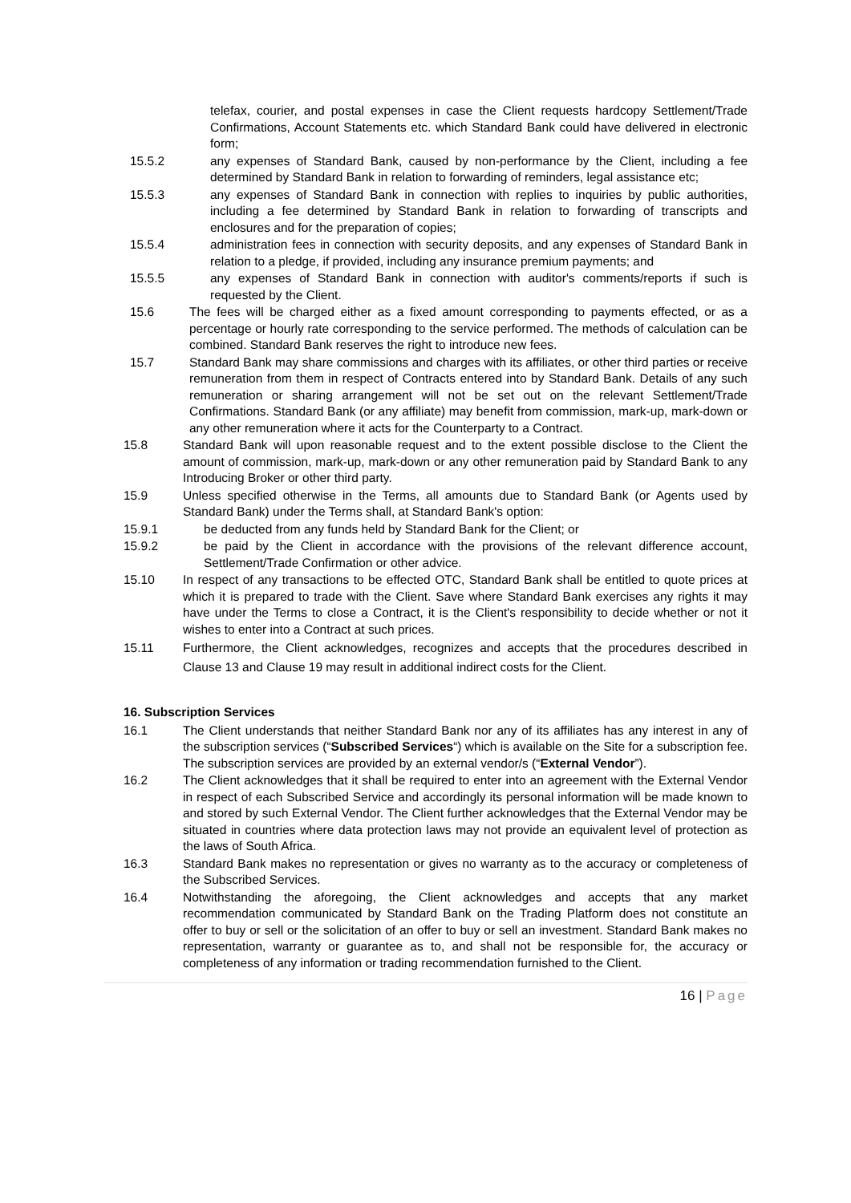telefax, courier, and postal expenses in case the Client requests hardcopy Settlement/Trade Confirmations, Account Statements etc. which Standard Bank could have delivered in electronic form;
15.5.2 any expenses of Standard Bank, caused by non-performance by the Client, including a fee determined by Standard Bank in relation to forwarding of reminders, legal assistance etc;
15.5.3 any expenses of Standard Bank in connection with replies to inquiries by public authorities, including a fee determined by Standard Bank in relation to forwarding of transcripts and enclosures and for the preparation of copies;
15.5.4 administration fees in connection with security deposits, and any expenses of Standard Bank in relation to a pledge, if provided, including any insurance premium payments; and
15.5.5 any expenses of Standard Bank in connection with auditor's comments/reports if such is requested by the Client.
15.6 The fees will be charged either as a fixed amount corresponding to payments effected, or as a percentage or hourly rate corresponding to the service performed. The methods of calculation can be combined. Standard Bank reserves the right to introduce new fees.
15.7 Standard Bank may share commissions and charges with its affiliates, or other third parties or receive remuneration from them in respect of Contracts entered into by Standard Bank. Details of any such remuneration or sharing arrangement will not be set out on the relevant Settlement/Trade Confirmations. Standard Bank (or any affiliate) may benefit from commission, mark-up, mark-down or any other remuneration where it acts for the Counterparty to a Contract.
15.8 Standard Bank will upon reasonable request and to the extent possible disclose to the Client the amount of commission, mark-up, mark-down or any other remuneration paid by Standard Bank to any Introducing Broker or other third party.
15.9 Unless specified otherwise in the Terms, all amounts due to Standard Bank (or Agents used by Standard Bank) under the Terms shall, at Standard Bank's option:
15.9.1 be deducted from any funds held by Standard Bank for the Client; or
15.9.2 be paid by the Client in accordance with the provisions of the relevant difference account, Settlement/Trade Confirmation or other advice.
15.10 In respect of any transactions to be effected OTC, Standard Bank shall be entitled to quote prices at which it is prepared to trade with the Client. Save where Standard Bank exercises any rights it may have under the Terms to close a Contract, it is the Client's responsibility to decide whether or not it wishes to enter into a Contract at such prices.
15.11 Furthermore, the Client acknowledges, recognizes and accepts that the procedures described in Clause 13 and Clause 19 may result in additional indirect costs for the Client.
16. Subscription Services
16.1 The Client understands that neither Standard Bank nor any of its affiliates has any interest in any of the subscription services (“Subscribed Services“) which is available on the Site for a subscription fee. The subscription services are provided by an external vendor/s (“External Vendor”).
16.2 The Client acknowledges that it shall be required to enter into an agreement with the External Vendor in respect of each Subscribed Service and accordingly its personal information will be made known to and stored by such External Vendor. The Client further acknowledges that the External Vendor may be situated in countries where data protection laws may not provide an equivalent level of protection as the laws of South Africa.
16.3 Standard Bank makes no representation or gives no warranty as to the accuracy or completeness of the Subscribed Services.
16.4 Notwithstanding the aforegoing, the Client acknowledges and accepts that any market recommendation communicated by Standard Bank on the Trading Platform does not constitute an offer to buy or sell or the solicitation of an offer to buy or sell an investment. Standard Bank makes no representation, warranty or guarantee as to, and shall not be responsible for, the accuracy or completeness of any information or trading recommendation furnished to the Client.
16 | Page